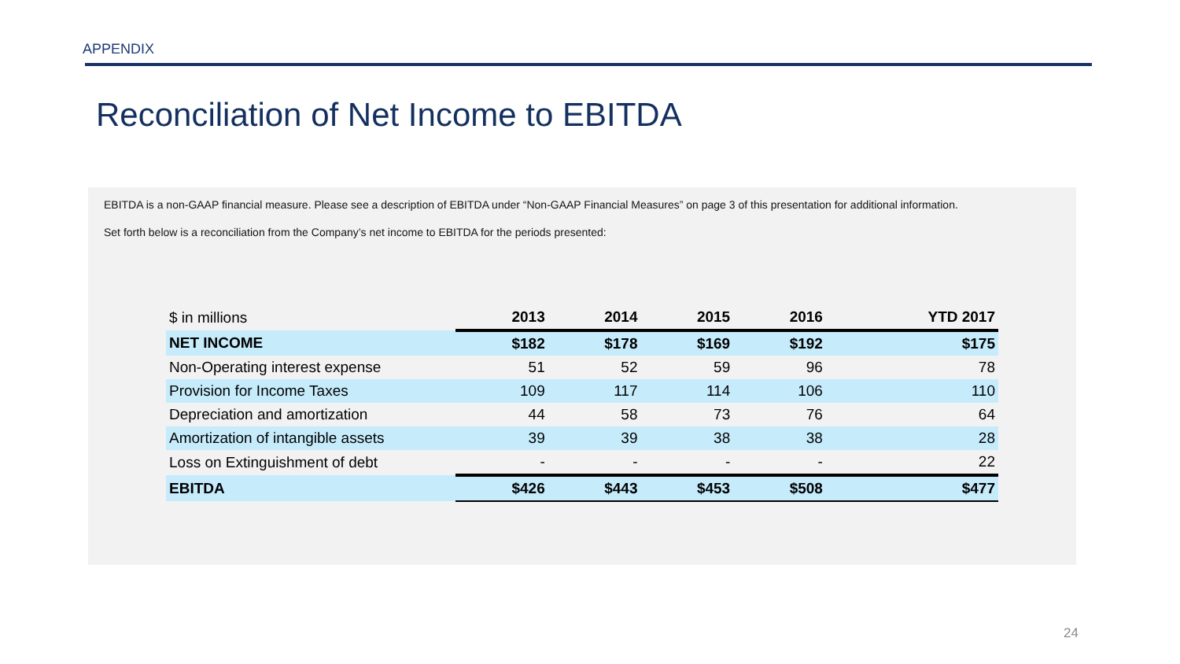APPENDIX
Reconciliation of Net Income to EBITDA
EBITDA is a non-GAAP financial measure. Please see a description of EBITDA under “Non-GAAP Financial Measures” on page 3 of this presentation for additional information.
Set forth below is a reconciliation from the Company’s net income to EBITDA for the periods presented:
| $ in millions | 2013 | 2014 | 2015 | 2016 | YTD 2017 |
| --- | --- | --- | --- | --- | --- |
| NET INCOME | $182 | $178 | $169 | $192 | $175 |
| Non-Operating interest expense | 51 | 52 | 59 | 96 | 78 |
| Provision for Income Taxes | 109 | 117 | 114 | 106 | 110 |
| Depreciation and amortization | 44 | 58 | 73 | 76 | 64 |
| Amortization of intangible assets | 39 | 39 | 38 | 38 | 28 |
| Loss on Extinguishment of debt | - | - | - | - | 22 |
| EBITDA | $426 | $443 | $453 | $508 | $477 |
24